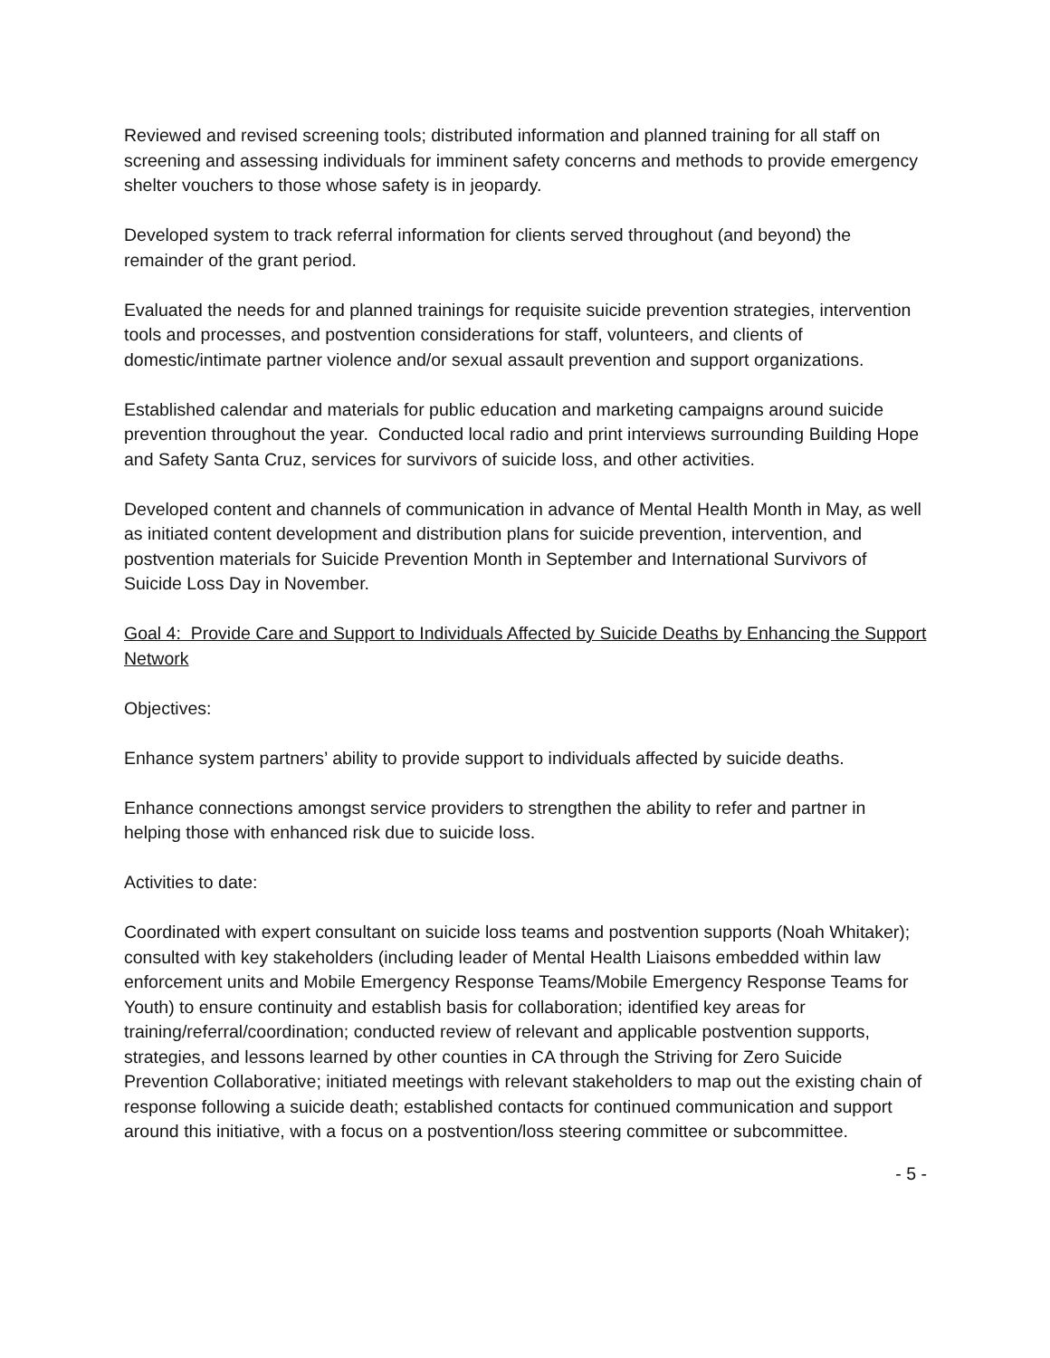Reviewed and revised screening tools; distributed information and planned training for all staff on screening and assessing individuals for imminent safety concerns and methods to provide emergency shelter vouchers to those whose safety is in jeopardy.
Developed system to track referral information for clients served throughout (and beyond) the remainder of the grant period.
Evaluated the needs for and planned trainings for requisite suicide prevention strategies, intervention tools and processes, and postvention considerations for staff, volunteers, and clients of domestic/intimate partner violence and/or sexual assault prevention and support organizations.
Established calendar and materials for public education and marketing campaigns around suicide prevention throughout the year. Conducted local radio and print interviews surrounding Building Hope and Safety Santa Cruz, services for survivors of suicide loss, and other activities.
Developed content and channels of communication in advance of Mental Health Month in May, as well as initiated content development and distribution plans for suicide prevention, intervention, and postvention materials for Suicide Prevention Month in September and International Survivors of Suicide Loss Day in November.
Goal 4: Provide Care and Support to Individuals Affected by Suicide Deaths by Enhancing the Support Network
Objectives:
Enhance system partners’ ability to provide support to individuals affected by suicide deaths.
Enhance connections amongst service providers to strengthen the ability to refer and partner in helping those with enhanced risk due to suicide loss.
Activities to date:
Coordinated with expert consultant on suicide loss teams and postvention supports (Noah Whitaker); consulted with key stakeholders (including leader of Mental Health Liaisons embedded within law enforcement units and Mobile Emergency Response Teams/Mobile Emergency Response Teams for Youth) to ensure continuity and establish basis for collaboration; identified key areas for training/referral/coordination; conducted review of relevant and applicable postvention supports, strategies, and lessons learned by other counties in CA through the Striving for Zero Suicide Prevention Collaborative; initiated meetings with relevant stakeholders to map out the existing chain of response following a suicide death; established contacts for continued communication and support around this initiative, with a focus on a postvention/loss steering committee or subcommittee.
- 5 -